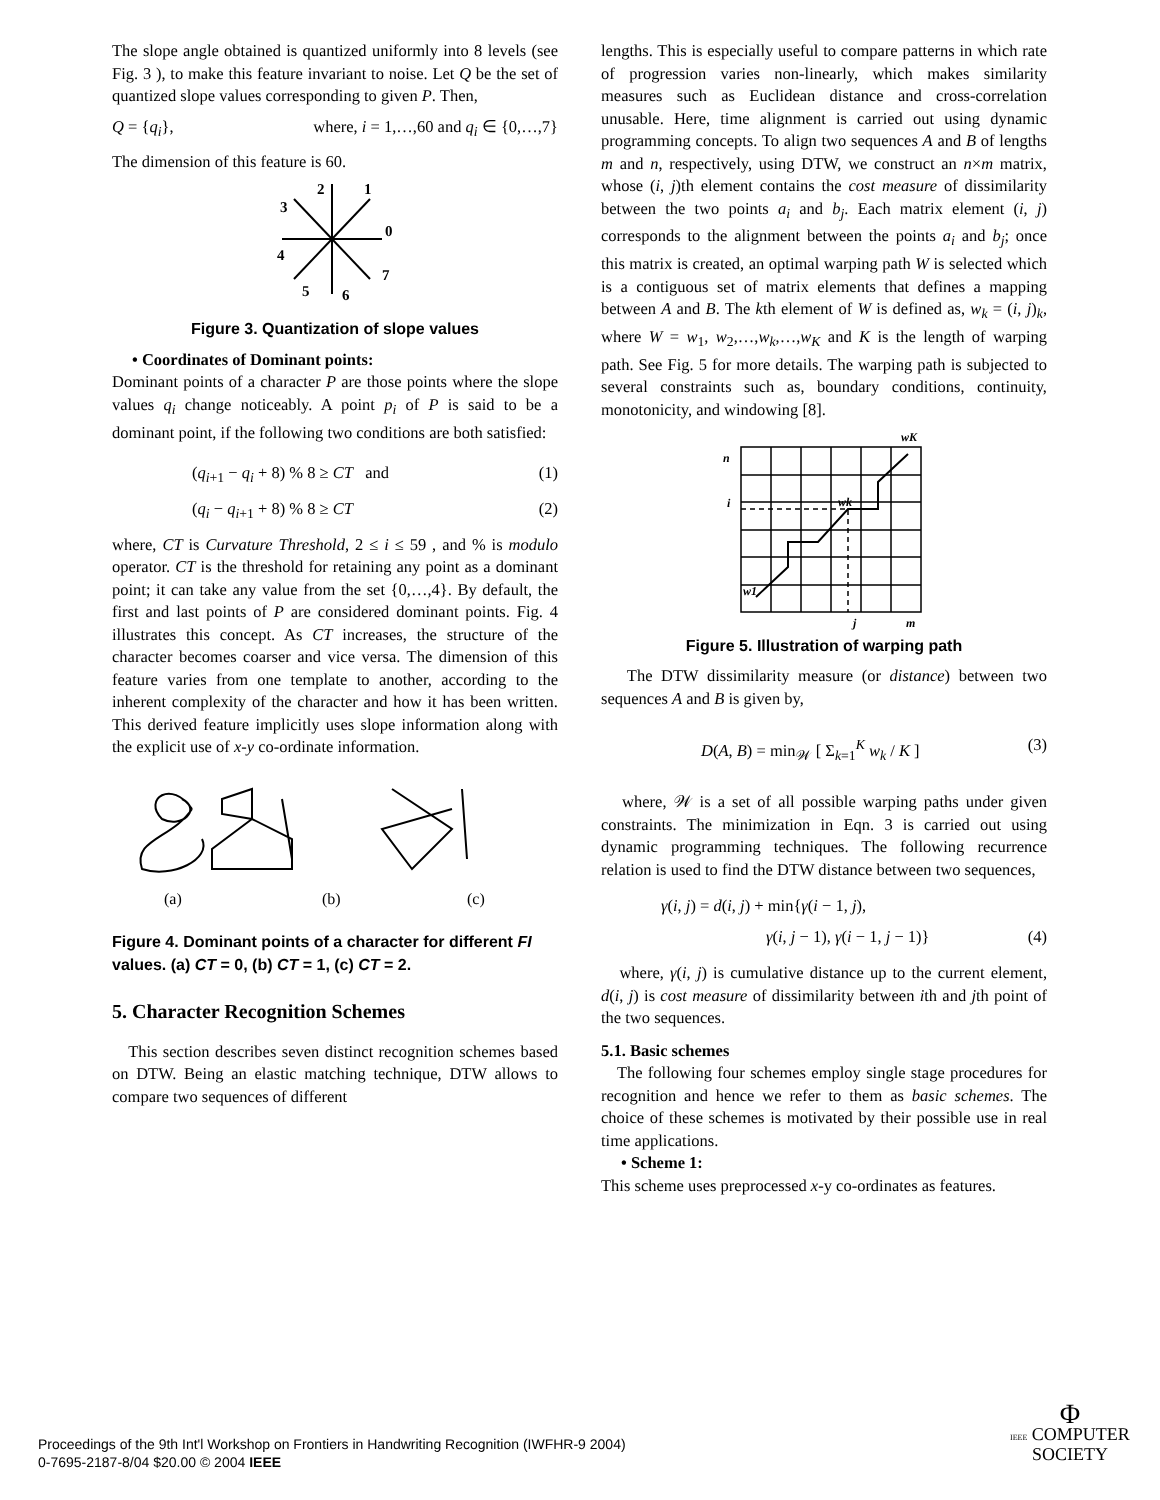The slope angle obtained is quantized uniformly into 8 levels (see Fig. 3 ), to make this feature invariant to noise. Let Q be the set of quantized slope values corresponding to given P. Then,
Q = {q<sub>i</sub>}, where, i = 1,…,60 and q<sub>i</sub> ∈ {0,…,7}
The dimension of this feature is 60.
2
1
3
0
4
5
6
7
Figure 3. Quantization of slope values
• Coordinates of Dominant points:
Dominant points of a character P are those points where the slope values q<sub>i</sub> change noticeably. A point p<sub>i</sub> of P is said to be a dominant point, if the following two conditions are both satisfied:
(q<sub>i+1</sub> − q<sub>i</sub> + 8) % 8 ≥ CT and (1)
(q<sub>i</sub> − q<sub>i+1</sub> + 8) % 8 ≥ CT (2)
where, CT is Curvature Threshold, 2 ≤ i ≤ 59 , and % is modulo operator. CT is the threshold for retaining any point as a dominant point; it can take any value from the set {0,…,4}. By default, the first and last points of P are considered dominant points. Fig. 4 illustrates this concept. As CT increases, the structure of the character becomes coarser and vice versa. The dimension of this feature varies from one template to another, according to the inherent complexity of the character and how it has been written. This derived feature implicitly uses slope information along with the explicit use of x-y co-ordinate information.
(a)
(b)
(c)
Figure 4. Dominant points of a character for different FI values. (a) CT = 0, (b) CT = 1, (c) CT = 2.
5. Character Recognition Schemes
This section describes seven distinct recognition schemes based on DTW. Being an elastic matching technique, DTW allows to compare two sequences of different
lengths. This is especially useful to compare patterns in which rate of progression varies non-linearly, which makes similarity measures such as Euclidean distance and cross-correlation unusable. Here, time alignment is carried out using dynamic programming concepts. To align two sequences A and B of lengths m and n, respectively, using DTW, we construct an n×m matrix, whose (i, j)th element contains the cost measure of dissimilarity between the two points a<sub>i</sub> and b<sub>j</sub>. Each matrix element (i, j) corresponds to the alignment between the points a<sub>i</sub> and b<sub>j</sub>; once this matrix is created, an optimal warping path W is selected which is a contiguous set of matrix elements that defines a mapping between A and B. The kth element of W is defined as, w<sub>k</sub> = (i, j)<sub>k</sub>, where W = w<sub>1</sub>, w<sub>2</sub>,…,w<sub>k</sub>,…,w<sub>K</sub> and K is the length of warping path. See Fig. 5 for more details. The warping path is subjected to several constraints such as, boundary conditions, continuity, monotonicity, and windowing [8].
wK
n
i
wk
w1
j
m
Figure 5. Illustration of warping path
The DTW dissimilarity measure (or distance) between two sequences A and B is given by,
D(A, B) = min<sub>𝒲</sub> [ Σ<sub>k=1</sub><sup>K</sup> w<sub>k</sub> / K ] (3)
where, 𝒲 is a set of all possible warping paths under given constraints. The minimization in Eqn. 3 is carried out using dynamic programming techniques. The following recurrence relation is used to find the DTW distance between two sequences,
γ(i, j) = d(i, j) + min{γ(i − 1, j),
γ(i, j − 1), γ(i − 1, j − 1)} (4)
where, γ(i, j) is cumulative distance up to the current element, d(i, j) is cost measure of dissimilarity between ith and jth point of the two sequences.
5.1. Basic schemes
The following four schemes employ single stage procedures for recognition and hence we refer to them as basic schemes. The choice of these schemes is motivated by their possible use in real time applications.
• Scheme 1:
This scheme uses preprocessed x-y co-ordinates as features.
Proceedings of the 9th Int'l Workshop on Frontiers in Handwriting Recognition (IWFHR-9 2004)
0-7695-2187-8/04 $20.00 © 2004 IEEE
Φ
IEEE COMPUTER
SOCIETY